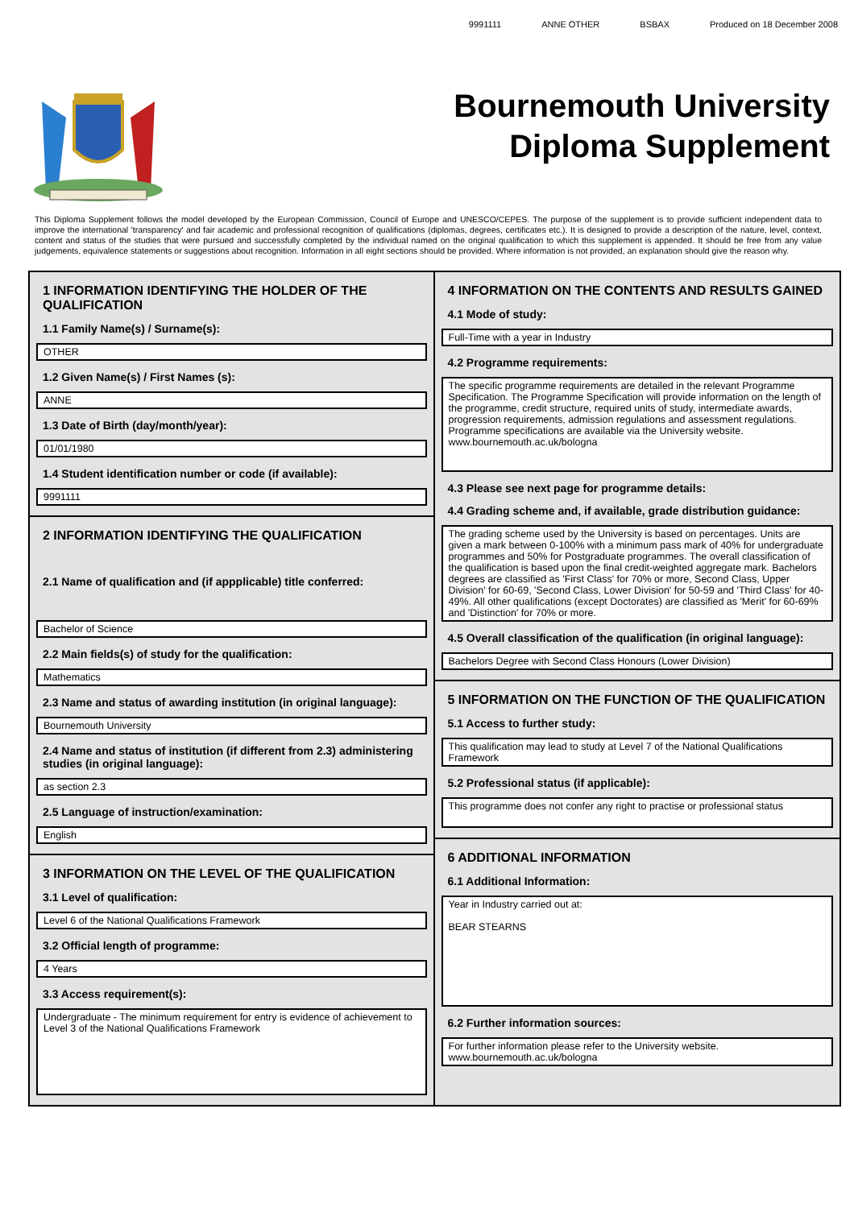9991111 ANNE OTHER BSBAX Produced on 18 December 2008
Bournemouth University
Diploma Supplement
This Diploma Supplement follows the model developed by the European Commission, Council of Europe and UNESCO/CEPES. The purpose of the supplement is to provide sufficient independent data to improve the international 'transparency' and fair academic and professional recognition of qualifications (diplomas, degrees, certificates etc.). It is designed to provide a description of the nature, level, context, content and status of the studies that were pursued and successfully completed by the individual named on the original qualification to which this supplement is appended. It should be free from any value judgements, equivalence statements or suggestions about recognition. Information in all eight sections should be provided. Where information is not provided, an explanation should give the reason why.
1 INFORMATION IDENTIFYING THE HOLDER OF THE QUALIFICATION
1.1 Family Name(s) / Surname(s):
OTHER
1.2 Given Name(s) / First Names (s):
ANNE
1.3 Date of Birth (day/month/year):
01/01/1980
1.4 Student identification number or code (if available):
9991111
2 INFORMATION IDENTIFYING THE QUALIFICATION
2.1 Name of qualification and (if appplicable) title conferred:
Bachelor of Science
2.2 Main fields(s) of study for the qualification:
Mathematics
2.3 Name and status of awarding institution (in original language):
Bournemouth University
2.4 Name and status of institution (if different from 2.3) administering studies (in original language):
as section 2.3
2.5 Language of instruction/examination:
English
3 INFORMATION ON THE LEVEL OF THE QUALIFICATION
3.1 Level of qualification:
Level 6 of the National Qualifications Framework
3.2 Official length of programme:
4 Years
3.3 Access requirement(s):
Undergraduate - The minimum requirement for entry is evidence of achievement to Level 3 of the National Qualifications Framework
4 INFORMATION ON THE CONTENTS AND RESULTS GAINED
4.1 Mode of study:
Full-Time with a year in Industry
4.2 Programme requirements:
The specific programme requirements are detailed in the relevant Programme Specification. The Programme Specification will provide information on the length of the programme, credit structure, required units of study, intermediate awards, progression requirements, admission regulations and assessment regulations. Programme specifications are available via the University website. www.bournemouth.ac.uk/bologna
4.3 Please see next page for programme details:
4.4 Grading scheme and, if available, grade distribution guidance:
The grading scheme used by the University is based on percentages. Units are given a mark between 0-100% with a minimum pass mark of 40% for undergraduate programmes and 50% for Postgraduate programmes. The overall classification of the qualification is based upon the final credit-weighted aggregate mark. Bachelors degrees are classified as 'First Class' for 70% or more, Second Class, Upper Division' for 60-69, 'Second Class, Lower Division' for 50-59 and 'Third Class' for 40-49%. All other qualifications (except Doctorates) are classified as 'Merit' for 60-69% and 'Distinction' for 70% or more.
4.5 Overall classification of the qualification (in original language):
Bachelors Degree with Second Class Honours (Lower Division)
5 INFORMATION ON THE FUNCTION OF THE QUALIFICATION
5.1 Access to further study:
This qualification may lead to study at Level 7 of the National Qualifications Framework
5.2 Professional status (if applicable):
This programme does not confer any right to practise or professional status
6 ADDITIONAL INFORMATION
6.1 Additional Information:
Year in Industry carried out at:
BEAR STEARNS
6.2 Further information sources:
For further information please refer to the University website. www.bournemouth.ac.uk/bologna